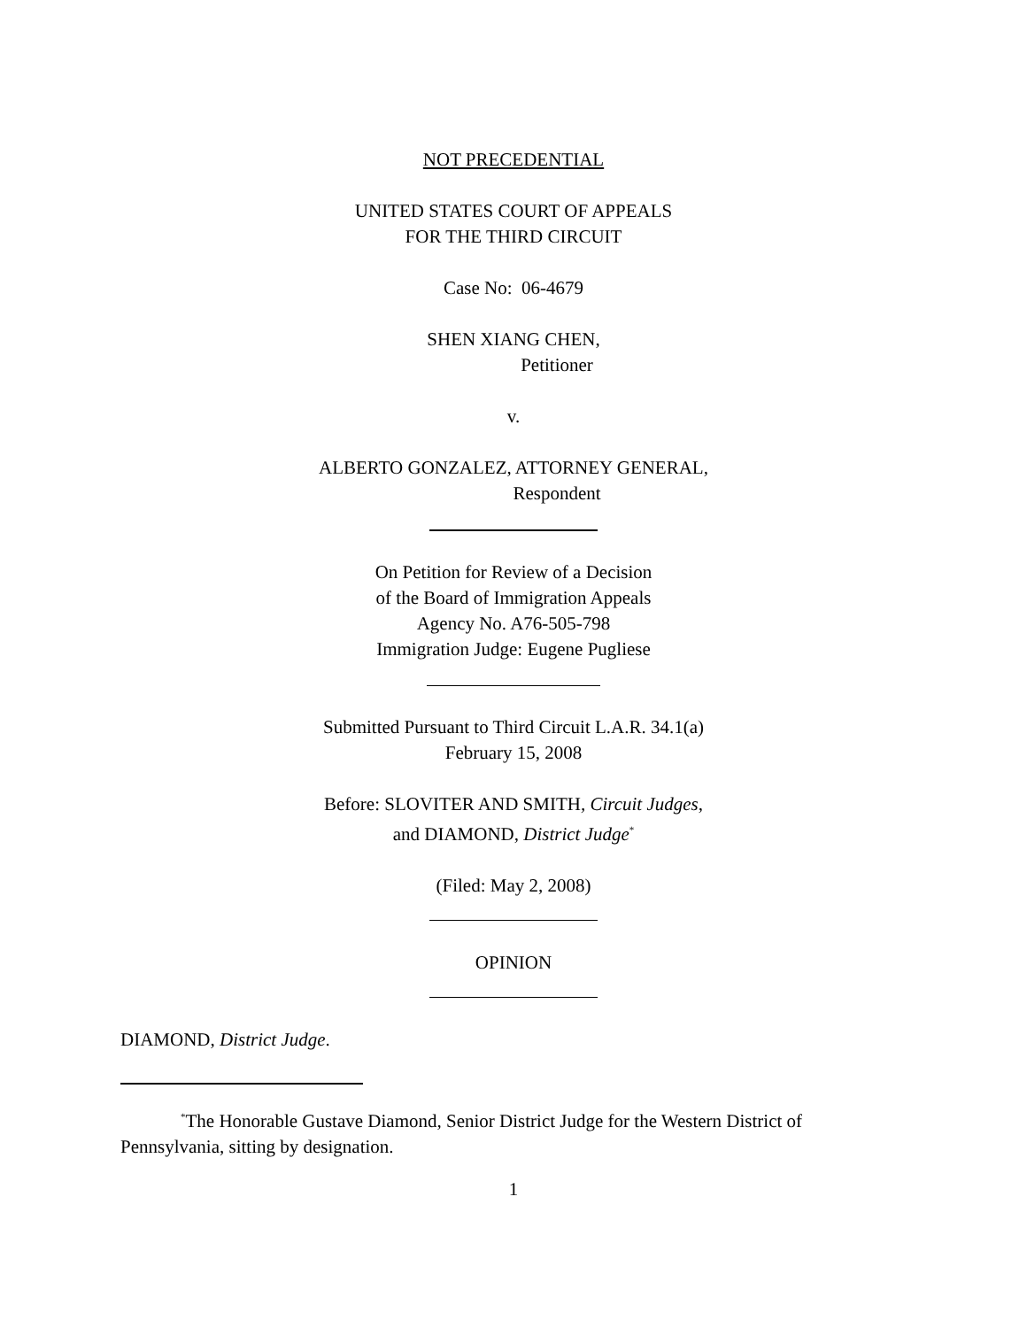NOT PRECEDENTIAL
UNITED STATES COURT OF APPEALS
FOR THE THIRD CIRCUIT
Case No: 06-4679
SHEN XIANG CHEN,
Petitioner
v.
ALBERTO GONZALEZ, ATTORNEY GENERAL,
Respondent
On Petition for Review of a Decision
of the Board of Immigration Appeals
Agency No. A76-505-798
Immigration Judge: Eugene Pugliese
Submitted Pursuant to Third Circuit L.A.R. 34.1(a)
February 15, 2008
Before: SLOVITER AND SMITH, Circuit Judges,
and DIAMOND, District Judge<sup>*</sup>
(Filed: May 2, 2008)
OPINION
DIAMOND, District Judge.
<sup>*</sup> The Honorable Gustave Diamond, Senior District Judge for the Western District of Pennsylvania, sitting by designation.
1